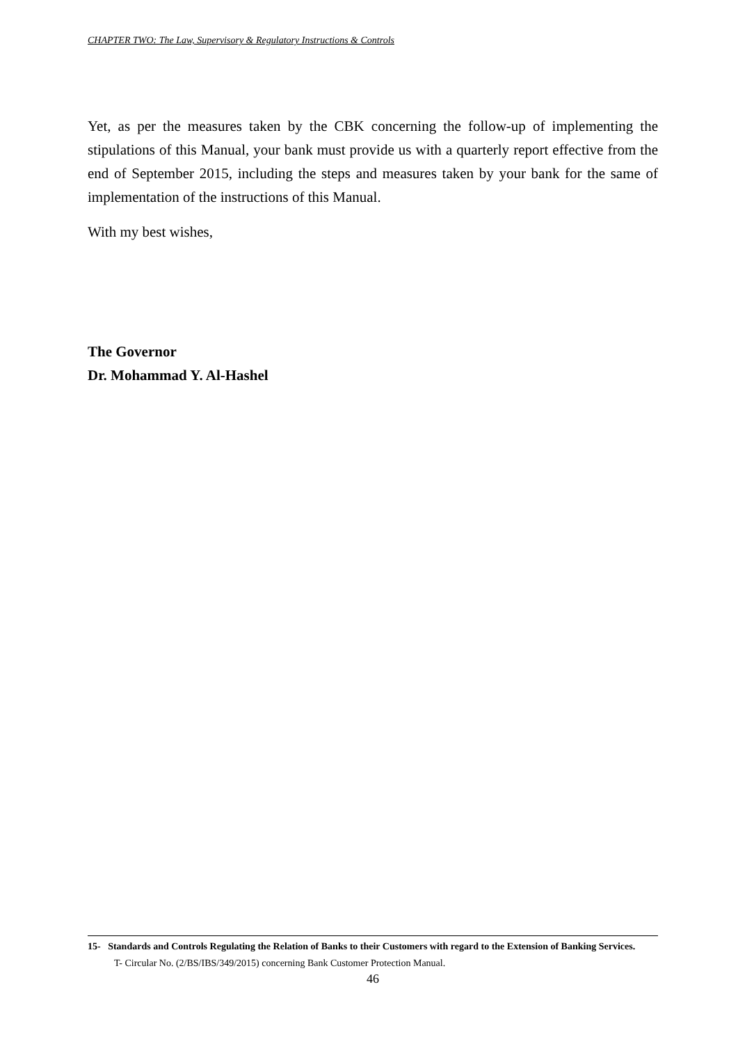CHAPTER TWO: The Law, Supervisory & Regulatory Instructions & Controls
Yet, as per the measures taken by the CBK concerning the follow-up of implementing the stipulations of this Manual, your bank must provide us with a quarterly report effective from the end of September 2015, including the steps and measures taken by your bank for the same of implementation of the instructions of this Manual.
With my best wishes,
The Governor
Dr. Mohammad Y. Al-Hashel
15- Standards and Controls Regulating the Relation of Banks to their Customers with regard to the Extension of Banking Services.
T- Circular No. (2/BS/IBS/349/2015) concerning Bank Customer Protection Manual.
46